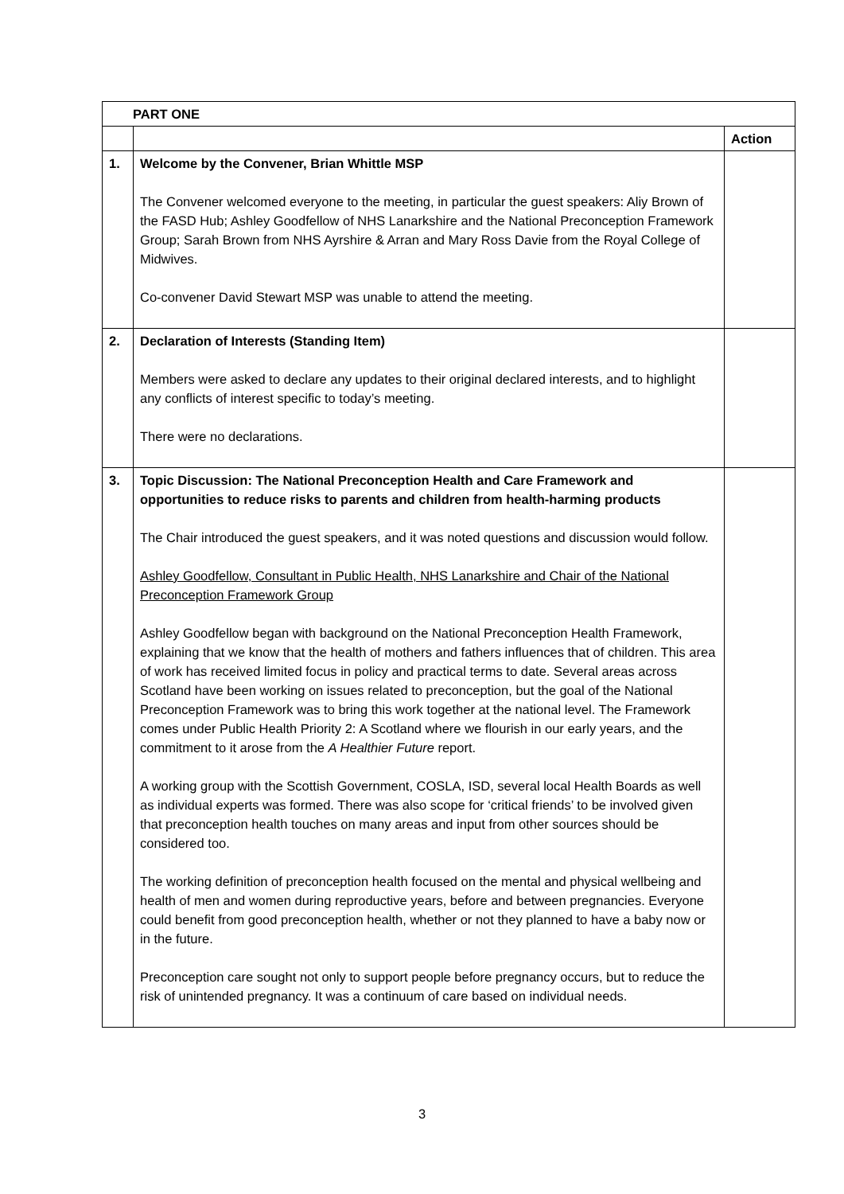| PART ONE | | |
| --- | --- | --- |
| | | Action |
| 1. | Welcome by the Convener, Brian Whittle MSP The Convener welcomed everyone to the meeting, in particular the guest speakers: Aliy Brown of the FASD Hub; Ashley Goodfellow of NHS Lanarkshire and the National Preconception Framework Group; Sarah Brown from NHS Ayrshire & Arran and Mary Ross Davie from the Royal College of Midwives. Co-convener David Stewart MSP was unable to attend the meeting. | |
| 2. | Declaration of Interests (Standing Item) Members were asked to declare any updates to their original declared interests, and to highlight any conflicts of interest specific to today’s meeting. There were no declarations. | |
| 3. | Topic Discussion: The National Preconception Health and Care Framework and opportunities to reduce risks to parents and children from health-harming products The Chair introduced the guest speakers, and it was noted questions and discussion would follow. Ashley Goodfellow, Consultant in Public Health, NHS Lanarkshire and Chair of the National Preconception Framework Group Ashley Goodfellow began with background on the National Preconception Health Framework, explaining that we know that the health of mothers and fathers influences that of children. This area of work has received limited focus in policy and practical terms to date. Several areas across Scotland have been working on issues related to preconception, but the goal of the National Preconception Framework was to bring this work together at the national level. The Framework comes under Public Health Priority 2: A Scotland where we flourish in our early years, and the commitment to it arose from the A Healthier Future report. A working group with the Scottish Government, COSLA, ISD, several local Health Boards as well as individual experts was formed. There was also scope for ‘critical friends’ to be involved given that preconception health touches on many areas and input from other sources should be considered too. The working definition of preconception health focused on the mental and physical wellbeing and health of men and women during reproductive years, before and between pregnancies. Everyone could benefit from good preconception health, whether or not they planned to have a baby now or in the future. Preconception care sought not only to support people before pregnancy occurs, but to reduce the risk of unintended pregnancy. It was a continuum of care based on individual needs. | |
3